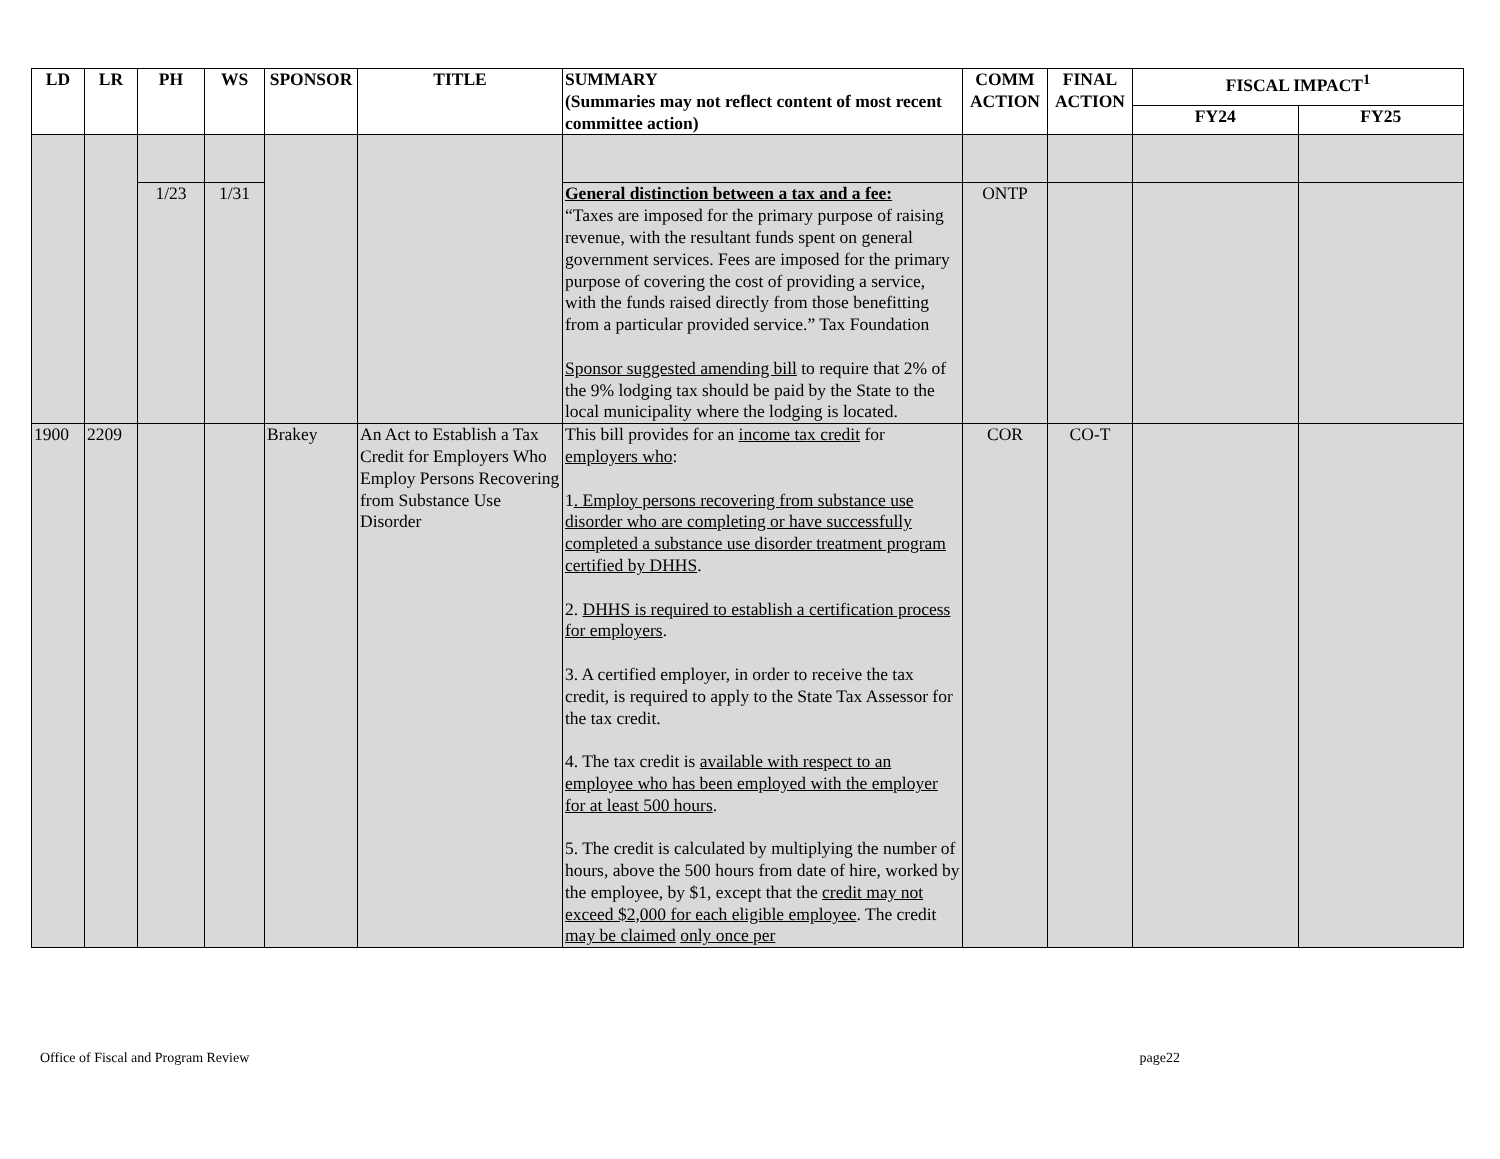| LD | LR | PH | WS | SPONSOR | TITLE | SUMMARY (Summaries may not reflect content of most recent committee action) | COMM ACTION | FINAL ACTION | FISCAL IMPACT<sup>1</sup> | |
| --- | --- | --- | --- | --- | --- | --- | --- | --- | --- | --- |
| | | | | | | | | | FY24 | FY25 |
| | | 1/23 | 1/31 | | | General distinction between a tax and a fee: “Taxes are imposed for the primary purpose of raising revenue, with the resultant funds spent on general government services. Fees are imposed for the primary purpose of covering the cost of providing a service, with the funds raised directly from those benefitting from a particular provided service.” Tax Foundation Sponsor suggested amending bill to require that 2% of the 9% lodging tax should be paid by the State to the local municipality where the lodging is located. | ONTP | | | |
| 1900 | 2209 | | | Brakey | An Act to Establish a Tax Credit for Employers Who Employ Persons Recovering from Substance Use Disorder | This bill provides for an income tax credit for employers who : 1 . Employ persons recovering from substance use disorder who are completing or have successfully completed a substance use disorder treatment program certified by DHHS . 2. DHHS is required to establish a certification process for employers . 3. A certified employer, in order to receive the tax credit, is required to apply to the State Tax Assessor for the tax credit. 4. The tax credit is available with respect to an employee who has been employed with the employer for at least 500 hours . 5. The credit is calculated by multiplying the number of hours, above the 500 hours from date of hire, worked by the employee, by $1, except that the credit may not exceed $2,000 for each eligible employee . The credit may be claimed only once per | COR | CO-T | | |
Office of Fiscal and Program Review page22